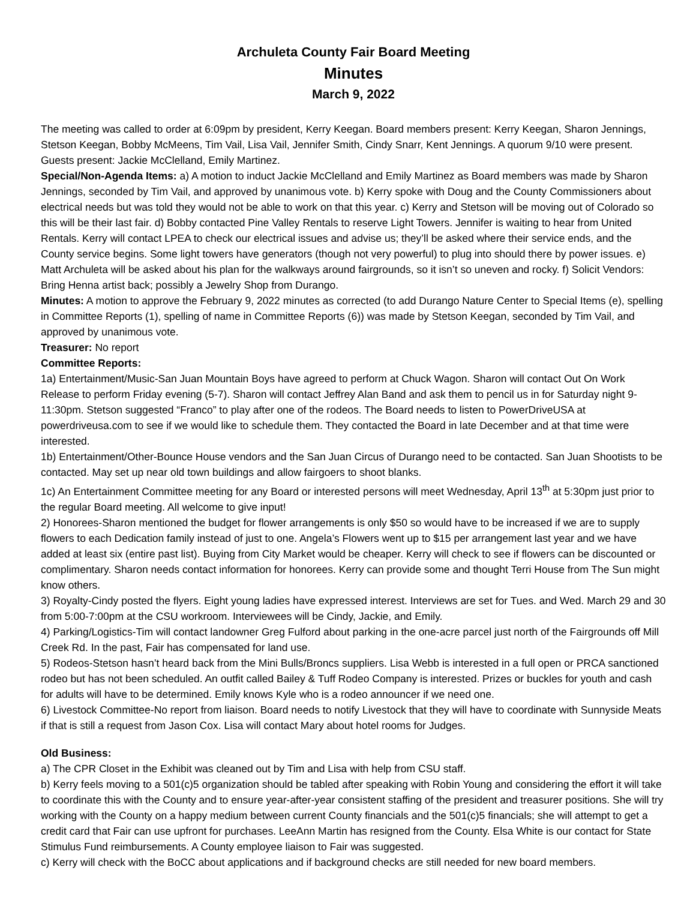Archuleta County Fair Board Meeting
Minutes
March 9, 2022
The meeting was called to order at 6:09pm by president, Kerry Keegan. Board members present: Kerry Keegan, Sharon Jennings, Stetson Keegan, Bobby McMeens, Tim Vail, Lisa Vail, Jennifer Smith, Cindy Snarr, Kent Jennings. A quorum 9/10 were present. Guests present: Jackie McClelland, Emily Martinez.
Special/Non-Agenda Items: a) A motion to induct Jackie McClelland and Emily Martinez as Board members was made by Sharon Jennings, seconded by Tim Vail, and approved by unanimous vote. b) Kerry spoke with Doug and the County Commissioners about electrical needs but was told they would not be able to work on that this year. c) Kerry and Stetson will be moving out of Colorado so this will be their last fair. d) Bobby contacted Pine Valley Rentals to reserve Light Towers. Jennifer is waiting to hear from United Rentals. Kerry will contact LPEA to check our electrical issues and advise us; they’ll be asked where their service ends, and the County service begins. Some light towers have generators (though not very powerful) to plug into should there by power issues. e) Matt Archuleta will be asked about his plan for the walkways around fairgrounds, so it isn’t so uneven and rocky. f) Solicit Vendors: Bring Henna artist back; possibly a Jewelry Shop from Durango.
Minutes: A motion to approve the February 9, 2022 minutes as corrected (to add Durango Nature Center to Special Items (e), spelling in Committee Reports (1), spelling of name in Committee Reports (6)) was made by Stetson Keegan, seconded by Tim Vail, and approved by unanimous vote.
Treasurer: No report
Committee Reports:
1a) Entertainment/Music-San Juan Mountain Boys have agreed to perform at Chuck Wagon. Sharon will contact Out On Work Release to perform Friday evening (5-7). Sharon will contact Jeffrey Alan Band and ask them to pencil us in for Saturday night 9-11:30pm. Stetson suggested “Franco” to play after one of the rodeos. The Board needs to listen to PowerDriveUSA at powerdriveusa.com to see if we would like to schedule them. They contacted the Board in late December and at that time were interested.
1b) Entertainment/Other-Bounce House vendors and the San Juan Circus of Durango need to be contacted. San Juan Shootists to be contacted. May set up near old town buildings and allow fairgoers to shoot blanks.
1c) An Entertainment Committee meeting for any Board or interested persons will meet Wednesday, April 13<sup>th</sup> at 5:30pm just prior to the regular Board meeting. All welcome to give input!
2) Honorees-Sharon mentioned the budget for flower arrangements is only $50 so would have to be increased if we are to supply flowers to each Dedication family instead of just to one. Angela’s Flowers went up to $15 per arrangement last year and we have added at least six (entire past list). Buying from City Market would be cheaper. Kerry will check to see if flowers can be discounted or complimentary. Sharon needs contact information for honorees. Kerry can provide some and thought Terri House from The Sun might know others.
3) Royalty-Cindy posted the flyers. Eight young ladies have expressed interest. Interviews are set for Tues. and Wed. March 29 and 30 from 5:00-7:00pm at the CSU workroom. Interviewees will be Cindy, Jackie, and Emily.
4) Parking/Logistics-Tim will contact landowner Greg Fulford about parking in the one-acre parcel just north of the Fairgrounds off Mill Creek Rd. In the past, Fair has compensated for land use.
5) Rodeos-Stetson hasn’t heard back from the Mini Bulls/Broncs suppliers. Lisa Webb is interested in a full open or PRCA sanctioned rodeo but has not been scheduled. An outfit called Bailey & Tuff Rodeo Company is interested. Prizes or buckles for youth and cash for adults will have to be determined. Emily knows Kyle who is a rodeo announcer if we need one.
6) Livestock Committee-No report from liaison. Board needs to notify Livestock that they will have to coordinate with Sunnyside Meats if that is still a request from Jason Cox. Lisa will contact Mary about hotel rooms for Judges.
Old Business:
a) The CPR Closet in the Exhibit was cleaned out by Tim and Lisa with help from CSU staff.
b) Kerry feels moving to a 501(c)5 organization should be tabled after speaking with Robin Young and considering the effort it will take to coordinate this with the County and to ensure year-after-year consistent staffing of the president and treasurer positions. She will try working with the County on a happy medium between current County financials and the 501(c)5 financials; she will attempt to get a credit card that Fair can use upfront for purchases. LeeAnn Martin has resigned from the County. Elsa White is our contact for State Stimulus Fund reimbursements. A County employee liaison to Fair was suggested.
c) Kerry will check with the BoCC about applications and if background checks are still needed for new board members.